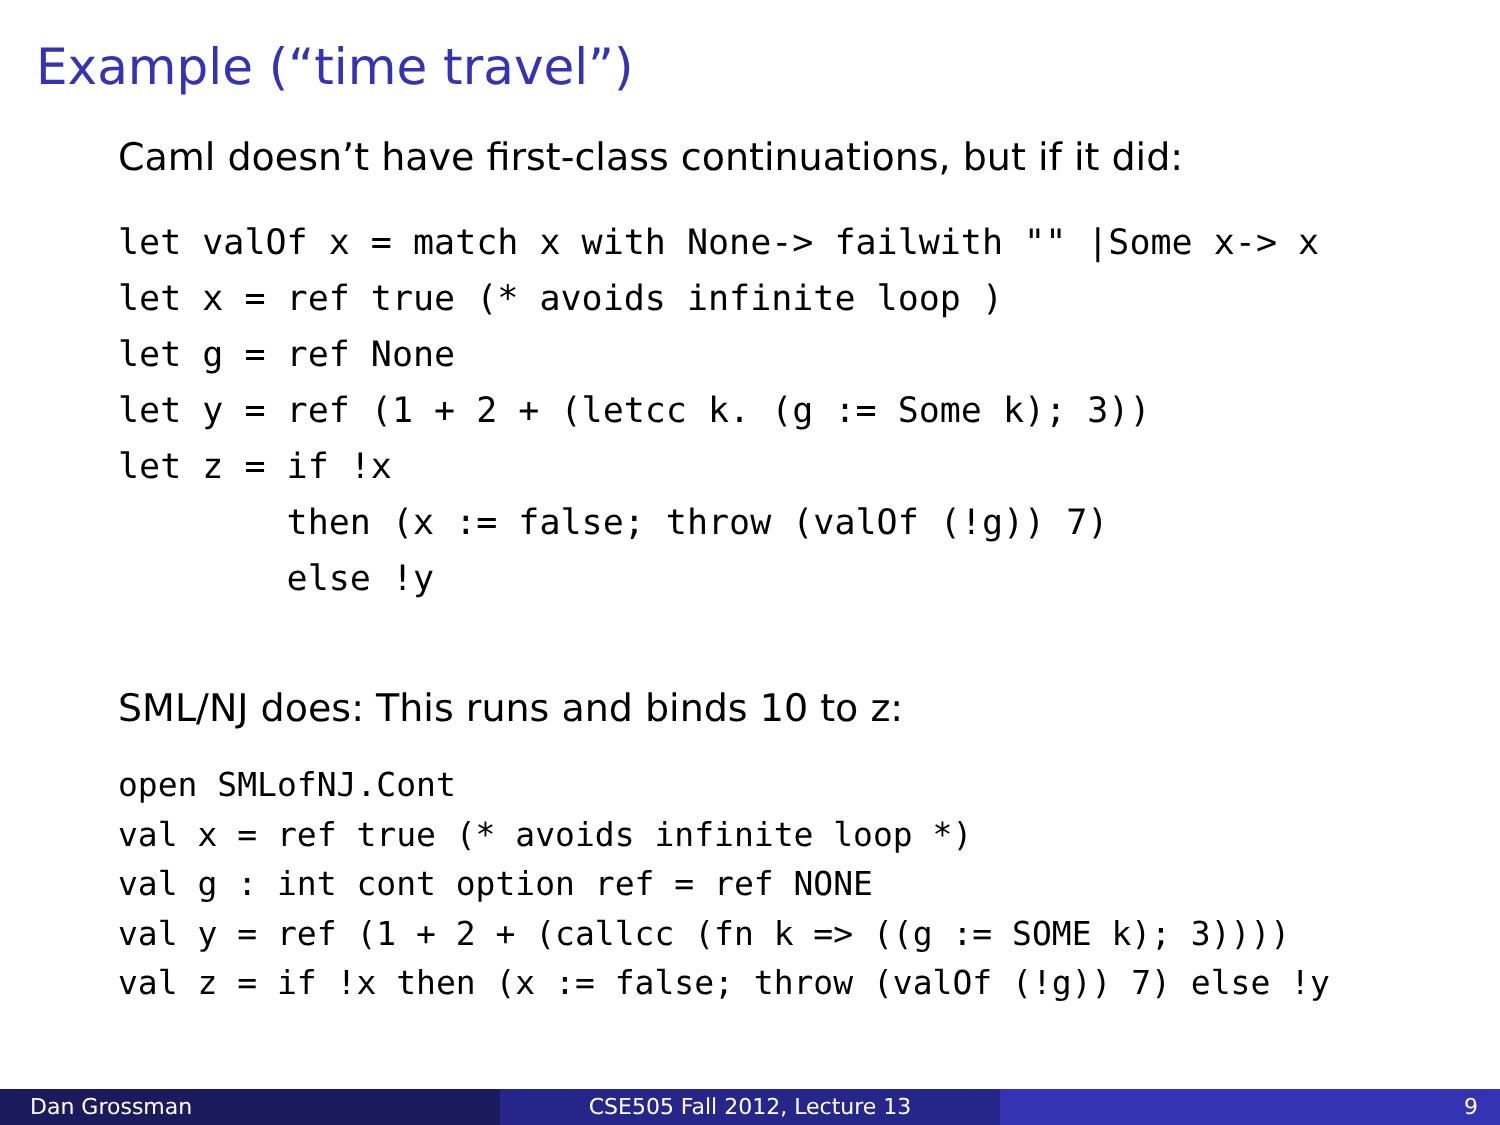Example (“time travel”)
Caml doesn’t have first-class continuations, but if it did:
let valOf x = match x with None-> failwith "" |Some x-> x
let x = ref true (* avoids infinite loop )
let g = ref None
let y = ref (1 + 2 + (letcc k. (g := Some k); 3))
let z = if !x
        then (x := false; throw (valOf (!g)) 7)
        else !y
SML/NJ does: This runs and binds 10 to z:
open SMLofNJ.Cont
val x = ref true (* avoids infinite loop *)
val g : int cont option ref = ref NONE
val y = ref (1 + 2 + (callcc (fn k => ((g := SOME k); 3))))
val z = if !x then (x := false; throw (valOf (!g)) 7) else !y
Dan Grossman CSE505 Fall 2012, Lecture 13 9